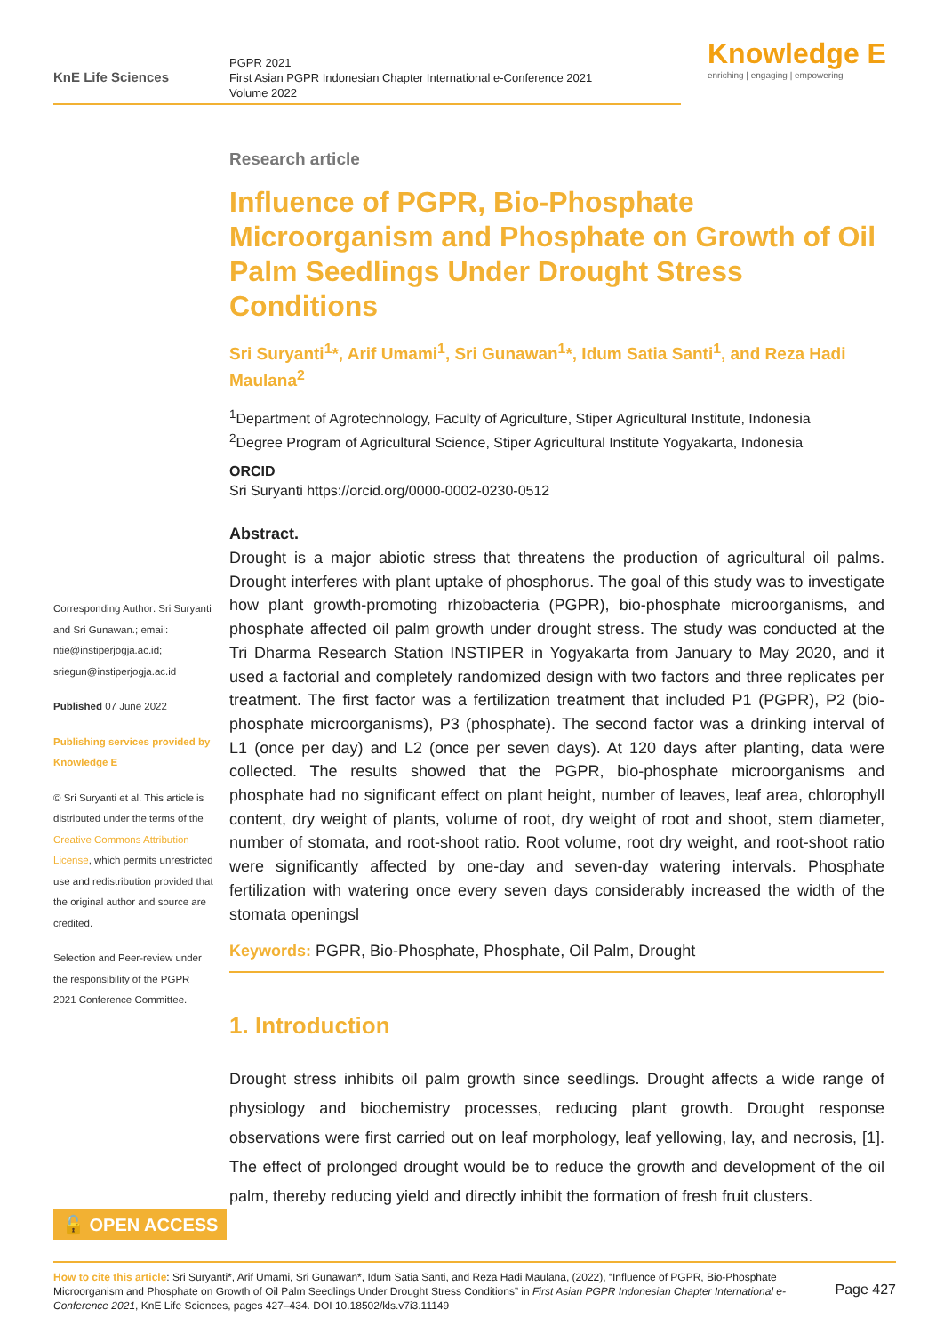KnE Life Sciences
PGPR 2021
First Asian PGPR Indonesian Chapter International e-Conference 2021
Volume 2022
Knowledge E
enriching | engaging | empowering
Corresponding Author: Sri Suryanti and Sri Gunawan.; email: ntie@instiperjogja.ac.id; sriegun@instiperjogja.ac.id
Published 07 June 2022
Publishing services provided by Knowledge E
© Sri Suryanti et al. This article is distributed under the terms of the Creative Commons Attribution License, which permits unrestricted use and redistribution provided that the original author and source are credited.
Selection and Peer-review under the responsibility of the PGPR 2021 Conference Committee.
Research article
Influence of PGPR, Bio-Phosphate Microorganism and Phosphate on Growth of Oil Palm Seedlings Under Drought Stress Conditions
Sri Suryanti<sup>1</sup>*, Arif Umami<sup>1</sup>, Sri Gunawan<sup>1</sup>*, Idum Satia Santi<sup>1</sup>, and Reza Hadi Maulana<sup>2</sup>
<sup>1</sup> Department of Agrotechnology, Faculty of Agriculture, Stiper Agricultural Institute, Indonesia
<sup>2</sup> Degree Program of Agricultural Science, Stiper Agricultural Institute Yogyakarta, Indonesia
ORCID
Sri Suryanti https://orcid.org/0000-0002-0230-0512
Abstract.
Drought is a major abiotic stress that threatens the production of agricultural oil palms. Drought interferes with plant uptake of phosphorus. The goal of this study was to investigate how plant growth-promoting rhizobacteria (PGPR), bio-phosphate microorganisms, and phosphate affected oil palm growth under drought stress. The study was conducted at the Tri Dharma Research Station INSTIPER in Yogyakarta from January to May 2020, and it used a factorial and completely randomized design with two factors and three replicates per treatment. The first factor was a fertilization treatment that included P1 (PGPR), P2 (bio-phosphate microorganisms), P3 (phosphate). The second factor was a drinking interval of L1 (once per day) and L2 (once per seven days). At 120 days after planting, data were collected. The results showed that the PGPR, bio-phosphate microorganisms and phosphate had no significant effect on plant height, number of leaves, leaf area, chlorophyll content, dry weight of plants, volume of root, dry weight of root and shoot, stem diameter, number of stomata, and root-shoot ratio. Root volume, root dry weight, and root-shoot ratio were significantly affected by one-day and seven-day watering intervals. Phosphate fertilization with watering once every seven days considerably increased the width of the stomata openingsl
Keywords: PGPR, Bio-Phosphate, Phosphate, Oil Palm, Drought
1. Introduction
Drought stress inhibits oil palm growth since seedlings. Drought affects a wide range of physiology and biochemistry processes, reducing plant growth. Drought response observations were first carried out on leaf morphology, leaf yellowing, lay, and necrosis, [1]. The effect of prolonged drought would be to reduce the growth and development of the oil palm, thereby reducing yield and directly inhibit the formation of fresh fruit clusters.
🔓 OPEN ACCESS
Page 427 How to cite this article: Sri Suryanti*, Arif Umami, Sri Gunawan*, Idum Satia Santi, and Reza Hadi Maulana, (2022), “Influence of PGPR, Bio-Phosphate Microorganism and Phosphate on Growth of Oil Palm Seedlings Under Drought Stress Conditions” in First Asian PGPR Indonesian Chapter International e-Conference 2021, KnE Life Sciences, pages 427–434. DOI 10.18502/kls.v7i3.11149